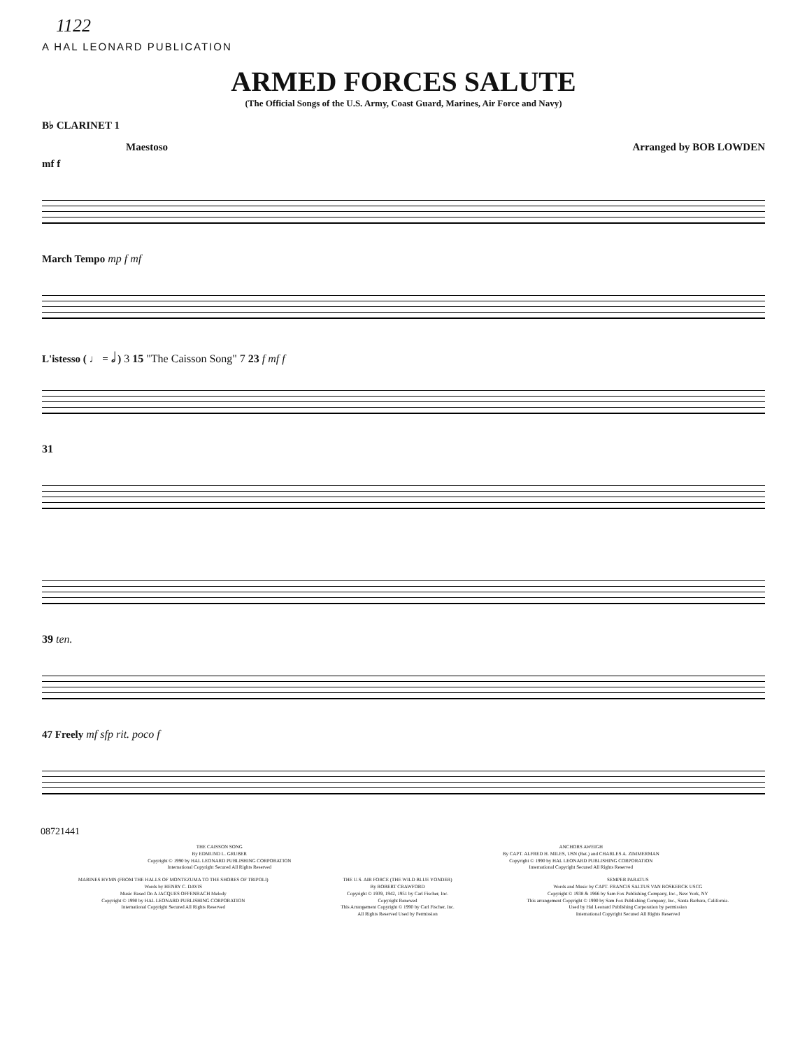1122
A HAL LEONARD PUBLICATION
ARMED FORCES SALUTE
(The Official Songs of the U.S. Army, Coast Guard, Marines, Air Force and Navy)
B♭ CLARINET 1
Maestoso Arranged by BOB LOWDEN
mf f
March Tempo mp f mf
L'istesso ( ♩ = 𝅗𝅥 ) 3 15 "The Caisson Song" 7 23 f mf f
31
39 ten.
47 Freely mf sfp rit. poco f
08721441
THE CAISSON SONG
By EDMUND L. GRUBER
Copyright © 1990 by HAL LEONARD PUBLISHING CORPORATION
International Copyright Secured All Rights Reserved
ANCHORS AWEIGH
By CAPT. ALFRED H. MILES, USN (Ret.) and CHARLES A. ZIMMERMAN
Copyright © 1990 by HAL LEONARD PUBLISHING CORPORATION
International Copyright Secured All Rights Reserved
MARINES HYMN (FROM THE HALLS OF MONTEZUMA TO THE SHORES OF TRIPOLI)
Words by HENRY C. DAVIS
Music Based On A JACQUES OFFENBACH Melody
Copyright © 1990 by HAL LEONARD PUBLISHING CORPORATION
International Copyright Secured All Rights Reserved
THE U.S. AIR FORCE (THE WILD BLUE YONDER)
By ROBERT CRAWFORD
Copyright © 1939, 1942, 1951 by Carl Fischer, Inc.
Copyright Renewed
This Arrangement Copyright © 1990 by Carl Fischer, Inc.
All Rights Reserved Used by Permission
SEMPER PARATUS
Words and Music by CAPT. FRANCIS SALTUS VAN BOSKERCK USCG
Copyright © 1938 & 1966 by Sam Fox Publishing Company, Inc., New York, NY
This arrangement Copyright © 1990 by Sam Fox Publishing Company, Inc., Santa Barbara, California.
Used by Hal Leonard Publishing Corporation by permission
International Copyright Secured All Rights Reserved